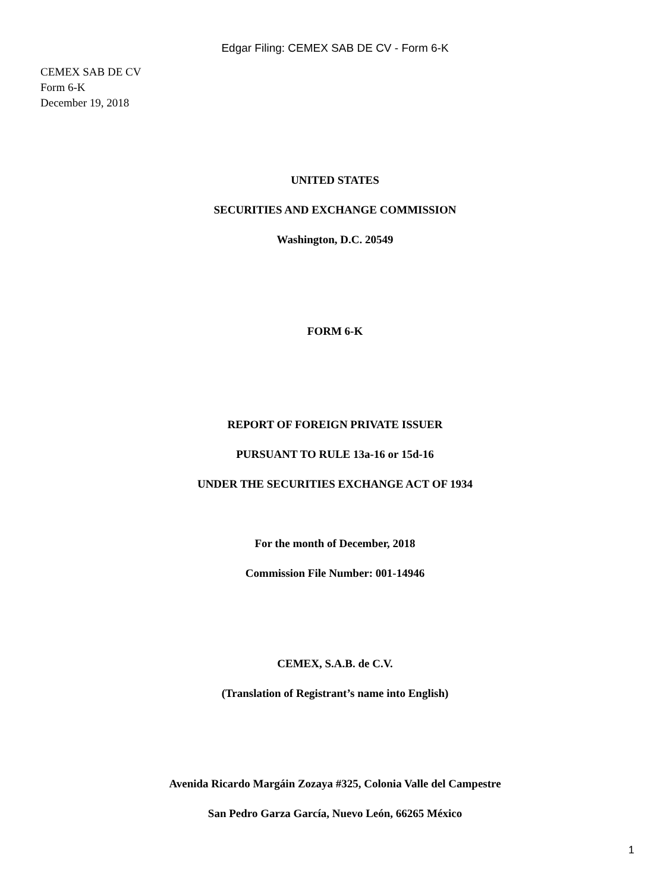Edgar Filing: CEMEX SAB DE CV - Form 6-K
CEMEX SAB DE CV
Form 6-K
December 19, 2018
UNITED STATES
SECURITIES AND EXCHANGE COMMISSION
Washington, D.C. 20549
FORM 6-K
REPORT OF FOREIGN PRIVATE ISSUER
PURSUANT TO RULE 13a-16 or 15d-16
UNDER THE SECURITIES EXCHANGE ACT OF 1934
For the month of December, 2018
Commission File Number: 001-14946
CEMEX, S.A.B. de C.V.
(Translation of Registrant’s name into English)
Avenida Ricardo Margáin Zozaya #325, Colonia Valle del Campestre
San Pedro Garza García, Nuevo León, 66265 México
1